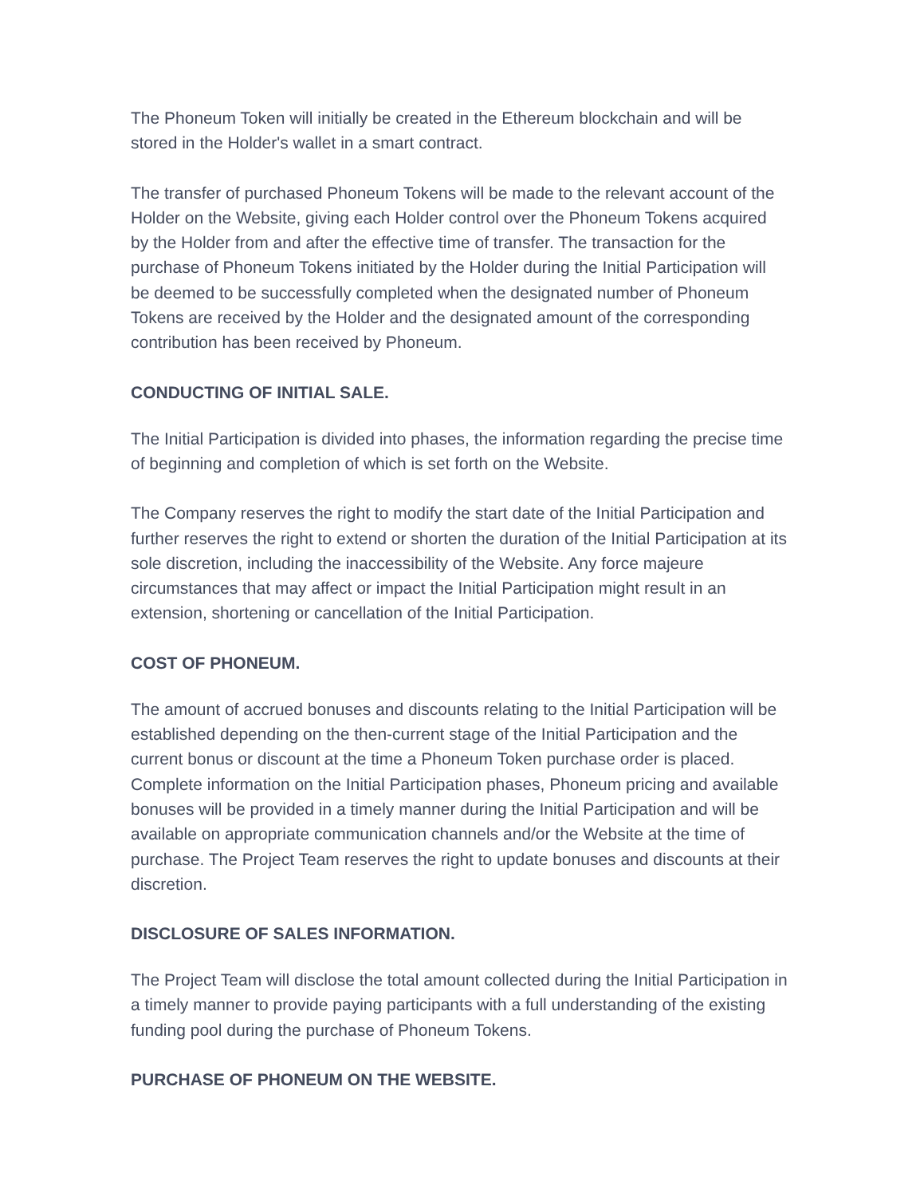The Phoneum Token will initially be created in the Ethereum blockchain and will be stored in the Holder's wallet in a smart contract.
The transfer of purchased Phoneum Tokens will be made to the relevant account of the Holder on the Website, giving each Holder control over the Phoneum Tokens acquired by the Holder from and after the effective time of transfer. The transaction for the purchase of Phoneum Tokens initiated by the Holder during the Initial Participation will be deemed to be successfully completed when the designated number of Phoneum Tokens are received by the Holder and the designated amount of the corresponding contribution has been received by Phoneum.
CONDUCTING OF INITIAL SALE.
The Initial Participation is divided into phases, the information regarding the precise time of beginning and completion of which is set forth on the Website.
The Company reserves the right to modify the start date of the Initial Participation and further reserves the right to extend or shorten the duration of the Initial Participation at its sole discretion, including the inaccessibility of the Website. Any force majeure circumstances that may affect or impact the Initial Participation might result in an extension, shortening or cancellation of the Initial Participation.
COST OF PHONEUM.
The amount of accrued bonuses and discounts relating to the Initial Participation will be established depending on the then-current stage of the Initial Participation and the current bonus or discount at the time a Phoneum Token purchase order is placed. Complete information on the Initial Participation phases, Phoneum pricing and available bonuses will be provided in a timely manner during the Initial Participation and will be available on appropriate communication channels and/or the Website at the time of purchase. The Project Team reserves the right to update bonuses and discounts at their discretion.
DISCLOSURE OF SALES INFORMATION.
The Project Team will disclose the total amount collected during the Initial Participation in a timely manner to provide paying participants with a full understanding of the existing funding pool during the purchase of Phoneum Tokens.
PURCHASE OF PHONEUM ON THE WEBSITE.